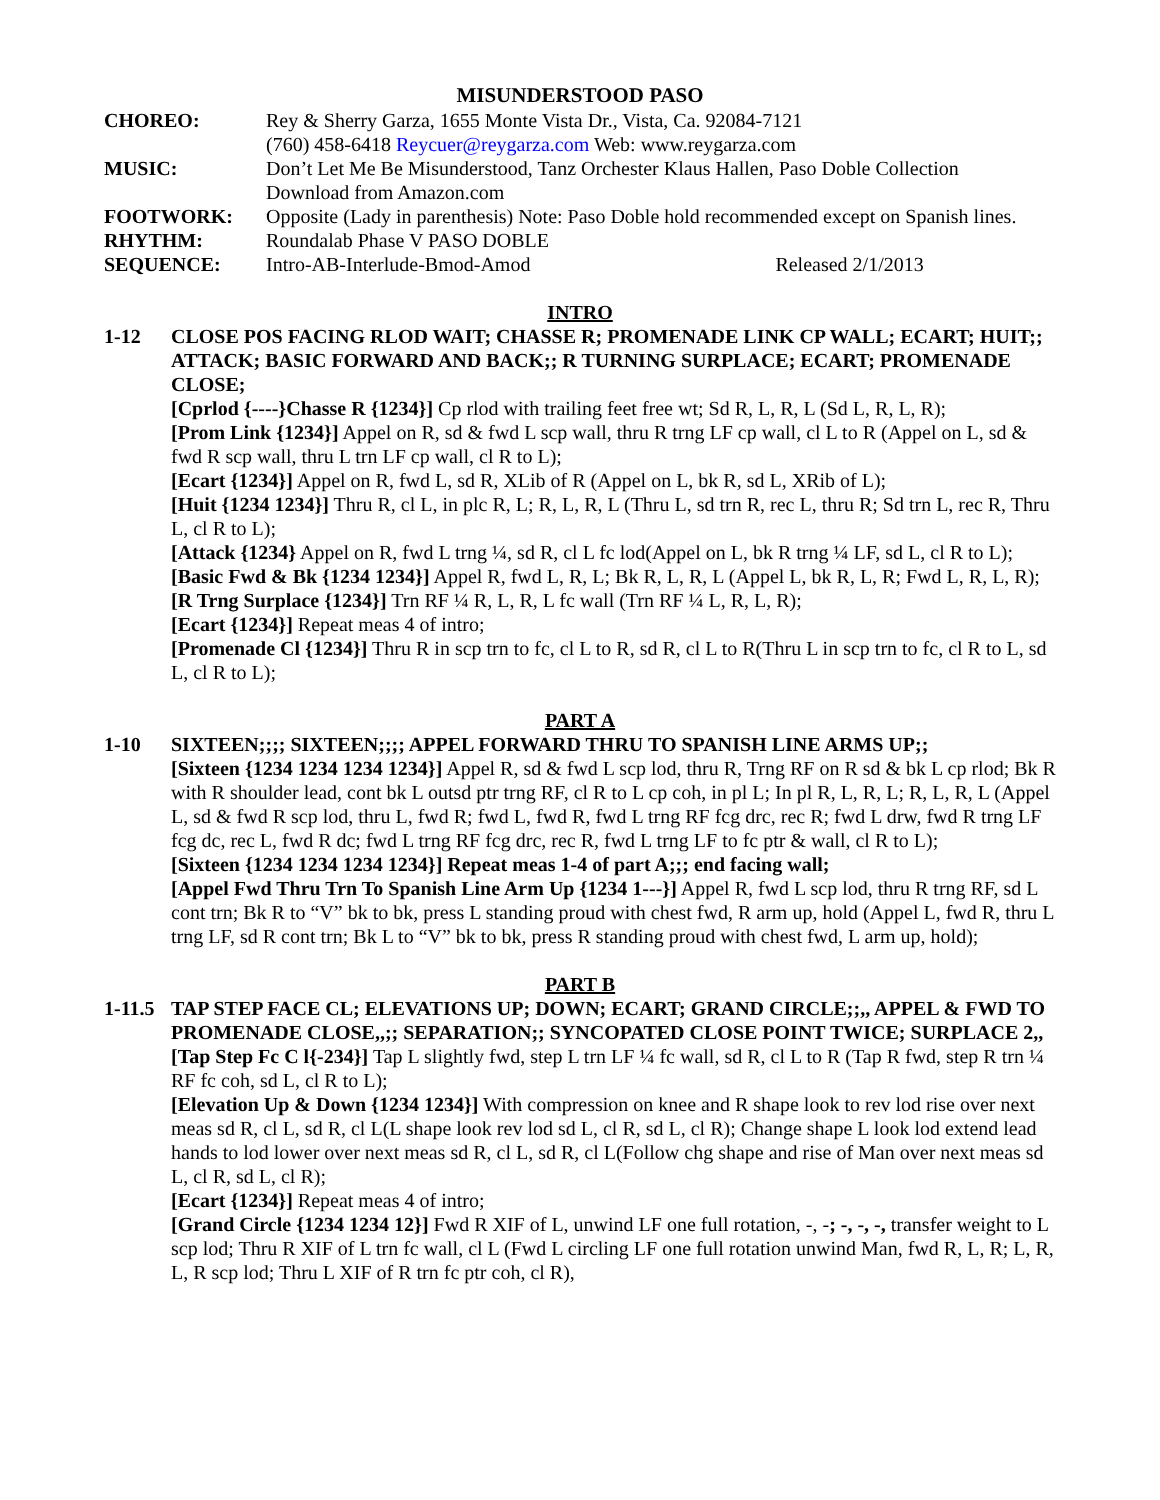MISUNDERSTOOD PASO
CHOREO: Rey & Sherry Garza, 1655 Monte Vista Dr., Vista, Ca. 92084-7121
(760) 458-6418 Reycuer@reygarza.com Web: www.reygarza.com
MUSIC: Don’t Let Me Be Misunderstood, Tanz Orchester Klaus Hallen, Paso Doble Collection
Download from Amazon.com
FOOTWORK: Opposite (Lady in parenthesis) Note: Paso Doble hold recommended except on Spanish lines.
RHYTHM: Roundalab Phase V PASO DOBLE
SEQUENCE: Intro-AB-Interlude-Bmod-Amod Released 2/1/2013
INTRO
1-12 CLOSE POS FACING RLOD WAIT; CHASSE R; PROMENADE LINK CP WALL; ECART; HUIT;; ATTACK; BASIC FORWARD AND BACK;; R TURNING SURPLACE; ECART; PROMENADE CLOSE;
[Cprlod {----}Chasse R {1234}] Cp rlod with trailing feet free wt; Sd R, L, R, L (Sd L, R, L, R);
[Prom Link {1234}] Appel on R, sd & fwd L scp wall, thru R trng LF cp wall, cl L to R (Appel on L, sd & fwd R scp wall, thru L trn LF cp wall, cl R to L);
[Ecart {1234}] Appel on R, fwd L, sd R, XLib of R (Appel on L, bk R, sd L, XRib of L);
[Huit {1234 1234}] Thru R, cl L, in plc R, L; R, L, R, L (Thru L, sd trn R, rec L, thru R; Sd trn L, rec R, Thru L, cl R to L);
[Attack {1234} Appel on R, fwd L trng ¼, sd R, cl L fc lod(Appel on L, bk R trng ¼ LF, sd L, cl R to L);
[Basic Fwd & Bk {1234 1234}] Appel R, fwd L, R, L; Bk R, L, R, L (Appel L, bk R, L, R; Fwd L, R, L, R);
[R Trng Surplace {1234}] Trn RF ¼ R, L, R, L fc wall (Trn RF ¼ L, R, L, R);
[Ecart {1234}] Repeat meas 4 of intro;
[Promenade Cl {1234}] Thru R in scp trn to fc, cl L to R, sd R, cl L to R(Thru L in scp trn to fc, cl R to L, sd L, cl R to L);
PART A
1-10 SIXTEEN;;;; SIXTEEN;;;; APPEL FORWARD THRU TO SPANISH LINE ARMS UP;;
[Sixteen {1234 1234 1234 1234}] Appel R, sd & fwd L scp lod, thru R, Trng RF on R sd & bk L cp rlod; Bk R with R shoulder lead, cont bk L outsd ptr trng RF, cl R to L cp coh, in pl L; In pl R, L, R, L; R, L, R, L (Appel L, sd & fwd R scp lod, thru L, fwd R; fwd L, fwd R, fwd L trng RF fcg drc, rec R; fwd L drw, fwd R trng LF fcg dc, rec L, fwd R dc; fwd L trng RF fcg drc, rec R, fwd L trng LF to fc ptr & wall, cl R to L);
[Sixteen {1234 1234 1234 1234}] Repeat meas 1-4 of part A;;; end facing wall;
[Appel Fwd Thru Trn To Spanish Line Arm Up {1234 1---}] Appel R, fwd L scp lod, thru R trng RF, sd L cont trn; Bk R to “V” bk to bk, press L standing proud with chest fwd, R arm up, hold (Appel L, fwd R, thru L trng LF, sd R cont trn; Bk L to “V” bk to bk, press R standing proud with chest fwd, L arm up, hold);
PART B
1-11.5
TAP STEP FACE CL; ELEVATIONS UP; DOWN; ECART; GRAND CIRCLE;;,, APPEL & FWD TO PROMENADE CLOSE,,;; SEPARATION;; SYNCOPATED CLOSE POINT TWICE; SURPLACE 2,,
[Tap Step Fc C l{-234}] Tap L slightly fwd, step L trn LF ¼ fc wall, sd R, cl L to R (Tap R fwd, step R trn ¼ RF fc coh, sd L, cl R to L);
[Elevation Up & Down {1234 1234}] With compression on knee and R shape look to rev lod rise over next meas sd R, cl L, sd R, cl L(L shape look rev lod sd L, cl R, sd L, cl R); Change shape L look lod extend lead hands to lod lower over next meas sd R, cl L, sd R, cl L(Follow chg shape and rise of Man over next meas sd L, cl R, sd L, cl R);
[Ecart {1234}] Repeat meas 4 of intro;
[Grand Circle {1234 1234 12}] Fwd R XIF of L, unwind LF one full rotation, -, -; -, -, -, transfer weight to L scp lod; Thru R XIF of L trn fc wall, cl L (Fwd L circling LF one full rotation unwind Man, fwd R, L, R; L, R, L, R scp lod; Thru L XIF of R trn fc ptr coh, cl R),